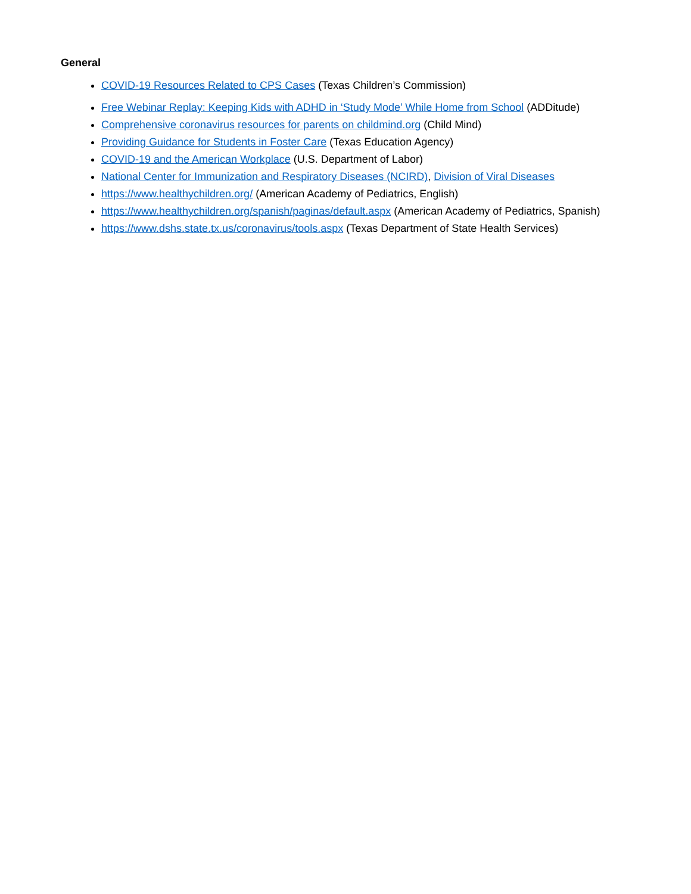General
COVID-19 Resources Related to CPS Cases (Texas Children’s Commission)
Free Webinar Replay: Keeping Kids with ADHD in ‘Study Mode’ While Home from School (ADDitude)
Comprehensive coronavirus resources for parents on childmind.org (Child Mind)
Providing Guidance for Students in Foster Care (Texas Education Agency)
COVID-19 and the American Workplace (U.S. Department of Labor)
National Center for Immunization and Respiratory Diseases (NCIRD), Division of Viral Diseases
https://www.healthychildren.org/ (American Academy of Pediatrics, English)
https://www.healthychildren.org/spanish/paginas/default.aspx (American Academy of Pediatrics, Spanish)
https://www.dshs.state.tx.us/coronavirus/tools.aspx (Texas Department of State Health Services)